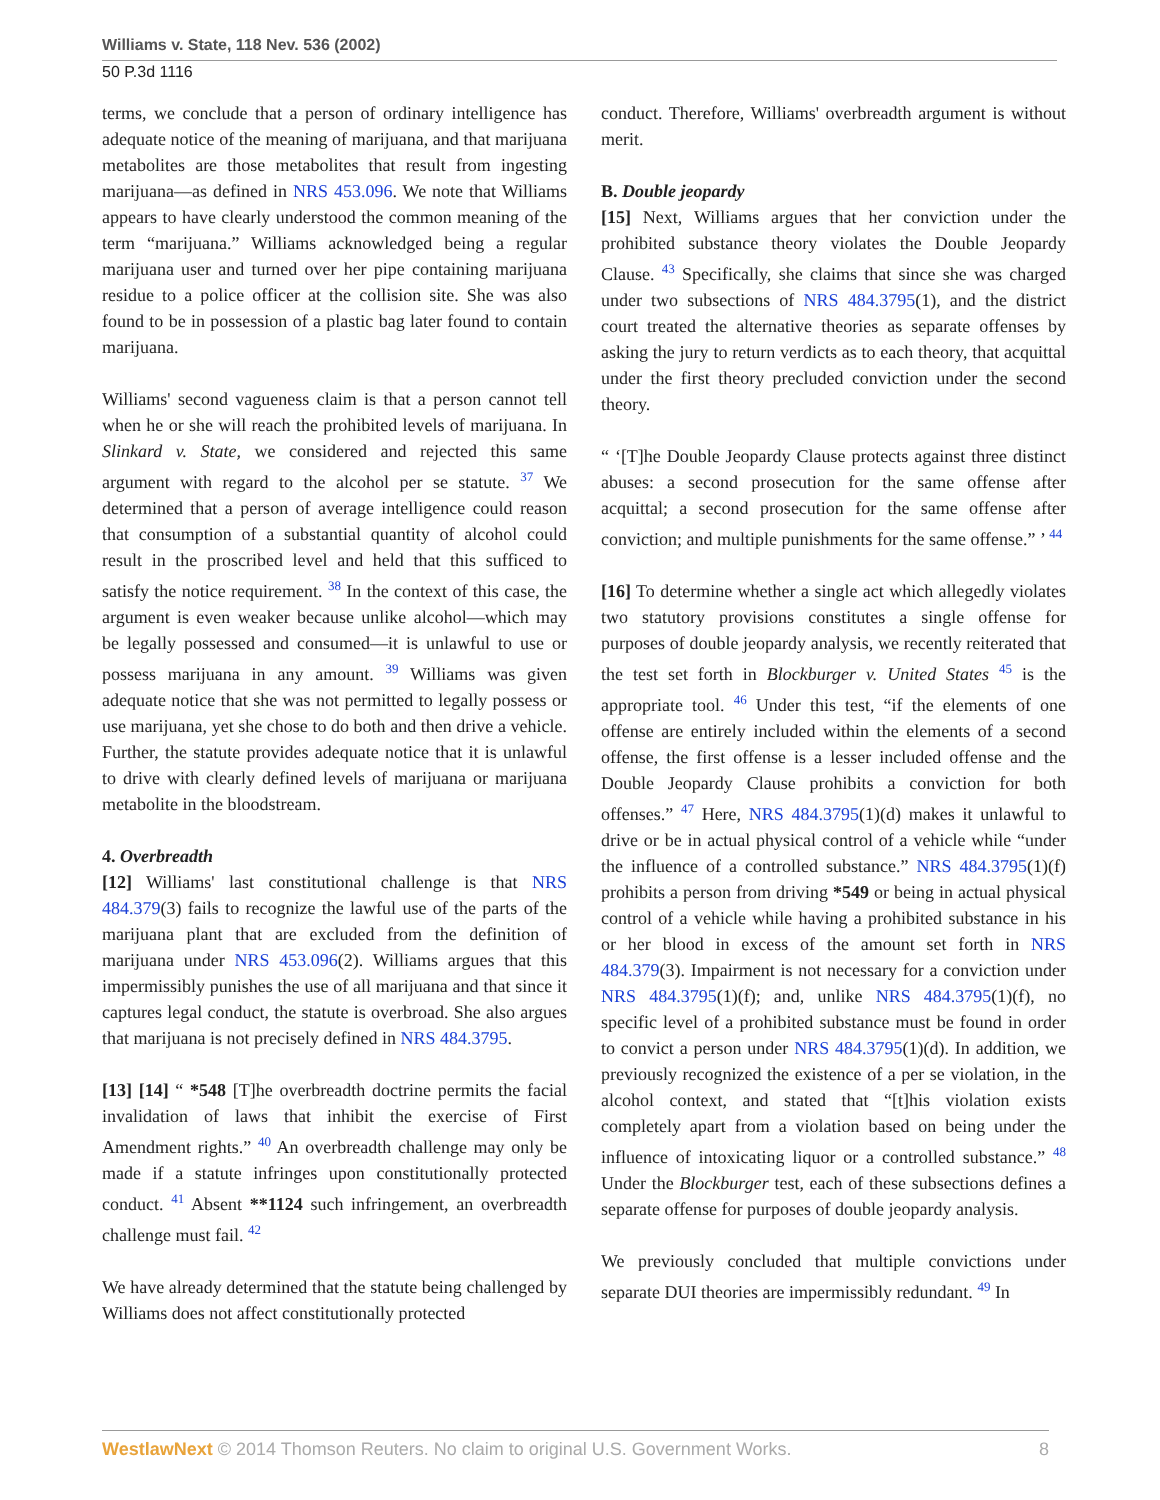Williams v. State, 118 Nev. 536 (2002)
50 P.3d 1116
terms, we conclude that a person of ordinary intelligence has adequate notice of the meaning of marijuana, and that marijuana metabolites are those metabolites that result from ingesting marijuana—as defined in NRS 453.096. We note that Williams appears to have clearly understood the common meaning of the term “marijuana.” Williams acknowledged being a regular marijuana user and turned over her pipe containing marijuana residue to a police officer at the collision site. She was also found to be in possession of a plastic bag later found to contain marijuana.
Williams' second vagueness claim is that a person cannot tell when he or she will reach the prohibited levels of marijuana. In Slinkard v. State, we considered and rejected this same argument with regard to the alcohol per se statute. <sup>37</sup> We determined that a person of average intelligence could reason that consumption of a substantial quantity of alcohol could result in the proscribed level and held that this sufficed to satisfy the notice requirement. <sup>38</sup> In the context of this case, the argument is even weaker because unlike alcohol—which may be legally possessed and consumed—it is unlawful to use or possess marijuana in any amount. <sup>39</sup> Williams was given adequate notice that she was not permitted to legally possess or use marijuana, yet she chose to do both and then drive a vehicle. Further, the statute provides adequate notice that it is unlawful to drive with clearly defined levels of marijuana or marijuana metabolite in the bloodstream.
4. Overbreadth
[12] Williams' last constitutional challenge is that NRS 484.379(3) fails to recognize the lawful use of the parts of the marijuana plant that are excluded from the definition of marijuana under NRS 453.096(2). Williams argues that this impermissibly punishes the use of all marijuana and that since it captures legal conduct, the statute is overbroad. She also argues that marijuana is not precisely defined in NRS 484.3795.
[13] [14] “ *548 [T]he overbreadth doctrine permits the facial invalidation of laws that inhibit the exercise of First Amendment rights.” <sup>40</sup> An overbreadth challenge may only be made if a statute infringes upon constitutionally protected conduct. <sup>41</sup> Absent **1124 such infringement, an overbreadth challenge must fail. <sup>42</sup>
We have already determined that the statute being challenged by Williams does not affect constitutionally protected
conduct. Therefore, Williams' overbreadth argument is without merit.
B. Double jeopardy
[15] Next, Williams argues that her conviction under the prohibited substance theory violates the Double Jeopardy Clause. <sup>43</sup> Specifically, she claims that since she was charged under two subsections of NRS 484.3795(1), and the district court treated the alternative theories as separate offenses by asking the jury to return verdicts as to each theory, that acquittal under the first theory precluded conviction under the second theory.
“ ‘[T]he Double Jeopardy Clause protects against three distinct abuses: a second prosecution for the same offense after acquittal; a second prosecution for the same offense after conviction; and multiple punishments for the same offense.” ’ <sup>44</sup>
[16] To determine whether a single act which allegedly violates two statutory provisions constitutes a single offense for purposes of double jeopardy analysis, we recently reiterated that the test set forth in Blockburger v. United States <sup>45</sup> is the appropriate tool. <sup>46</sup> Under this test, “if the elements of one offense are entirely included within the elements of a second offense, the first offense is a lesser included offense and the Double Jeopardy Clause prohibits a conviction for both offenses.” <sup>47</sup> Here, NRS 484.3795(1)(d) makes it unlawful to drive or be in actual physical control of a vehicle while “under the influence of a controlled substance.” NRS 484.3795(1)(f) prohibits a person from driving *549 or being in actual physical control of a vehicle while having a prohibited substance in his or her blood in excess of the amount set forth in NRS 484.379(3). Impairment is not necessary for a conviction under NRS 484.3795(1)(f); and, unlike NRS 484.3795(1)(f), no specific level of a prohibited substance must be found in order to convict a person under NRS 484.3795(1)(d). In addition, we previously recognized the existence of a per se violation, in the alcohol context, and stated that “[t]his violation exists completely apart from a violation based on being under the influence of intoxicating liquor or a controlled substance.” <sup>48</sup> Under the Blockburger test, each of these subsections defines a separate offense for purposes of double jeopardy analysis.
We previously concluded that multiple convictions under separate DUI theories are impermissibly redundant. <sup>49</sup> In
WestlawNext © 2014 Thomson Reuters. No claim to original U.S. Government Works. 8